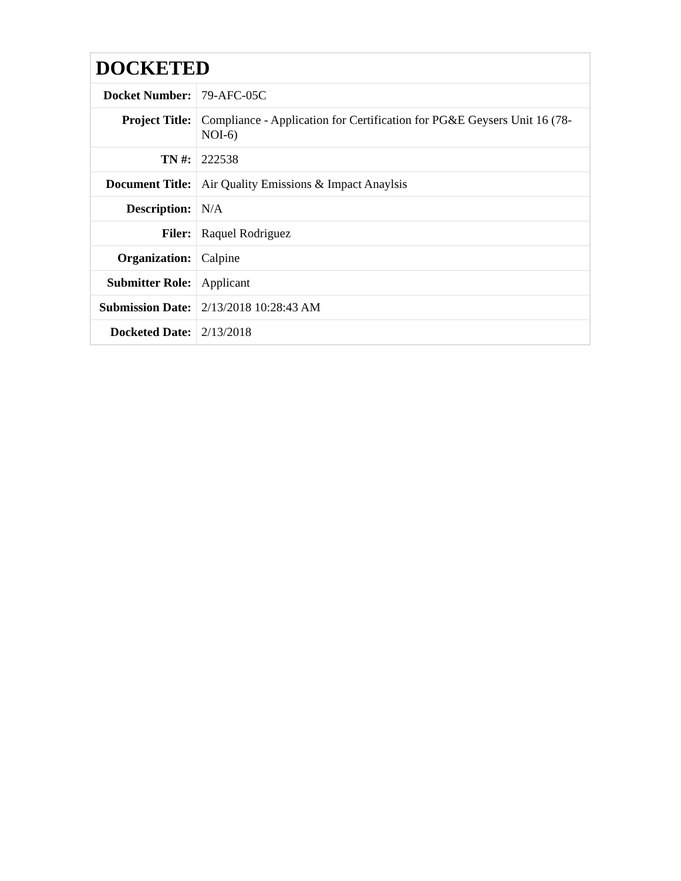| DOCKETED | |
| --- | --- |
| Docket Number: | 79-AFC-05C |
| Project Title: | Compliance - Application for Certification for PG&E Geysers Unit 16 (78-NOI-6) |
| TN #: | 222538 |
| Document Title: | Air Quality Emissions & Impact Anaylsis |
| Description: | N/A |
| Filer: | Raquel Rodriguez |
| Organization: | Calpine |
| Submitter Role: | Applicant |
| Submission Date: | 2/13/2018 10:28:43 AM |
| Docketed Date: | 2/13/2018 |